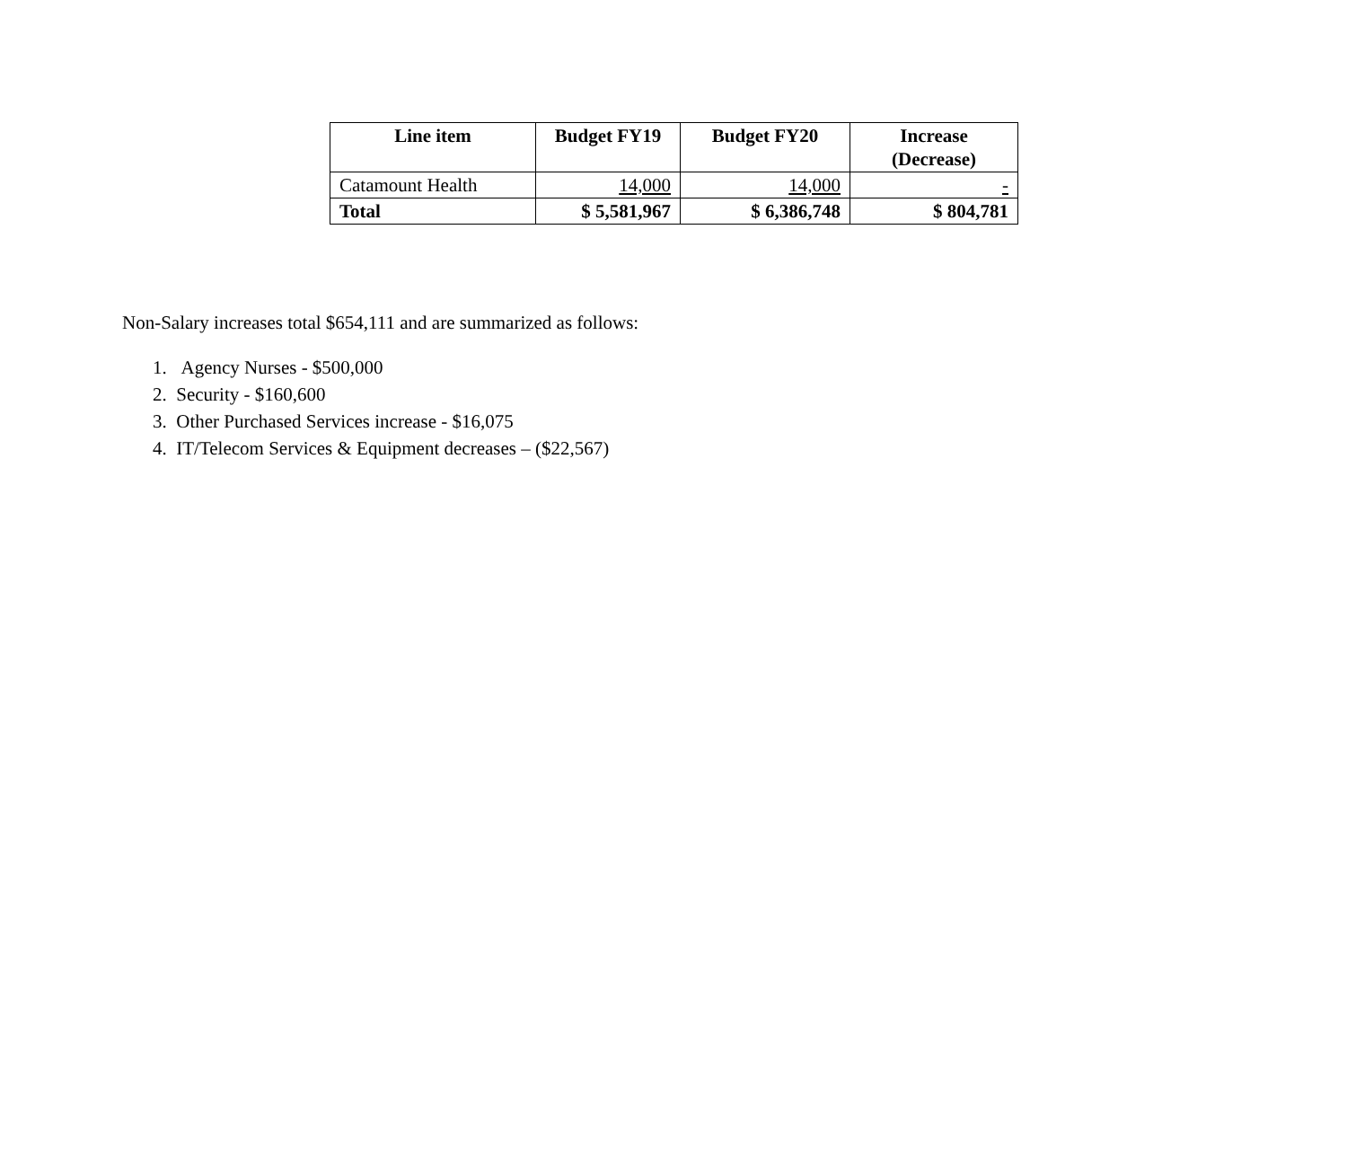| Line item | Budget FY19 | Budget FY20 | Increase (Decrease) |
| --- | --- | --- | --- |
| Catamount Health | 14,000 | 14,000 | - |
| Total | $ 5,581,967 | $ 6,386,748 | $ 804,781 |
Non-Salary increases total $654,111 and are summarized as follows:
1. Agency Nurses - $500,000
2. Security - $160,600
3. Other Purchased Services increase - $16,075
4. IT/Telecom Services & Equipment decreases – ($22,567)